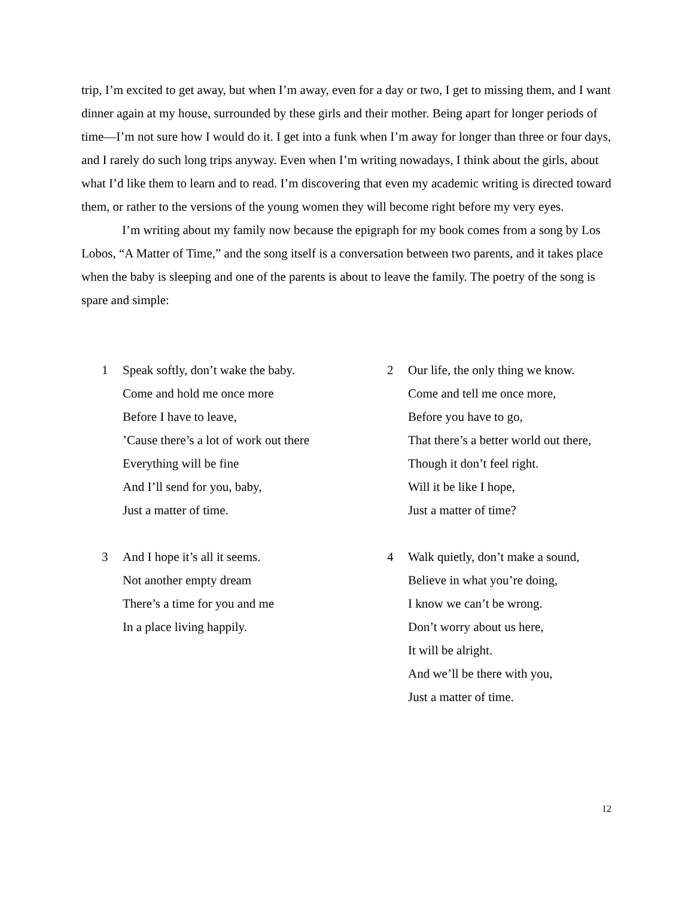trip, I’m excited to get away, but when I’m away, even for a day or two, I get to missing them, and I want dinner again at my house, surrounded by these girls and their mother. Being apart for longer periods of time—I’m not sure how I would do it. I get into a funk when I’m away for longer than three or four days, and I rarely do such long trips anyway. Even when I’m writing nowadays, I think about the girls, about what I’d like them to learn and to read. I’m discovering that even my academic writing is directed toward them, or rather to the versions of the young women they will become right before my very eyes.
I’m writing about my family now because the epigraph for my book comes from a song by Los Lobos, “A Matter of Time,” and the song itself is a conversation between two parents, and it takes place when the baby is sleeping and one of the parents is about to leave the family. The poetry of the song is spare and simple:
1 Speak softly, don’t wake the baby.
Come and hold me once more
Before I have to leave,
’Cause there’s a lot of work out there
Everything will be fine
And I’ll send for you, baby,
Just a matter of time.
2 Our life, the only thing we know.
Come and tell me once more,
Before you have to go,
That there’s a better world out there,
Though it don’t feel right.
Will it be like I hope,
Just a matter of time?
3 And I hope it’s all it seems.
Not another empty dream
There’s a time for you and me
In a place living happily.
4 Walk quietly, don’t make a sound,
Believe in what you’re doing,
I know we can’t be wrong.
Don’t worry about us here,
It will be alright.
And we’ll be there with you,
Just a matter of time.
12